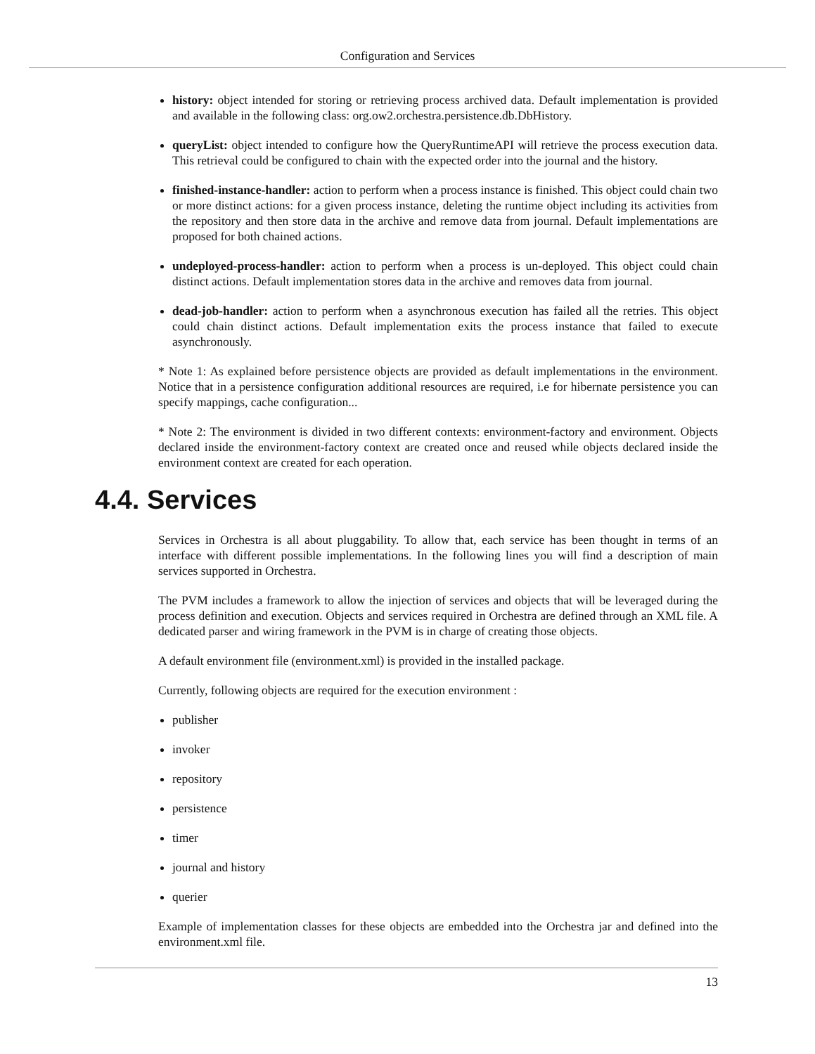Configuration and Services
history: object intended for storing or retrieving process archived data. Default implementation is provided and available in the following class: org.ow2.orchestra.persistence.db.DbHistory.
queryList: object intended to configure how the QueryRuntimeAPI will retrieve the process execution data. This retrieval could be configured to chain with the expected order into the journal and the history.
finished-instance-handler: action to perform when a process instance is finished. This object could chain two or more distinct actions: for a given process instance, deleting the runtime object including its activities from the repository and then store data in the archive and remove data from journal. Default implementations are proposed for both chained actions.
undeployed-process-handler: action to perform when a process is un-deployed. This object could chain distinct actions. Default implementation stores data in the archive and removes data from journal.
dead-job-handler: action to perform when a asynchronous execution has failed all the retries. This object could chain distinct actions. Default implementation exits the process instance that failed to execute asynchronously.
* Note 1: As explained before persistence objects are provided as default implementations in the environment. Notice that in a persistence configuration additional resources are required, i.e for hibernate persistence you can specify mappings, cache configuration...
* Note 2: The environment is divided in two different contexts: environment-factory and environment. Objects declared inside the environment-factory context are created once and reused while objects declared inside the environment context are created for each operation.
4.4. Services
Services in Orchestra is all about pluggability. To allow that, each service has been thought in terms of an interface with different possible implementations. In the following lines you will find a description of main services supported in Orchestra.
The PVM includes a framework to allow the injection of services and objects that will be leveraged during the process definition and execution. Objects and services required in Orchestra are defined through an XML file. A dedicated parser and wiring framework in the PVM is in charge of creating those objects.
A default environment file (environment.xml) is provided in the installed package.
Currently, following objects are required for the execution environment :
publisher
invoker
repository
persistence
timer
journal and history
querier
Example of implementation classes for these objects are embedded into the Orchestra jar and defined into the environment.xml file.
13